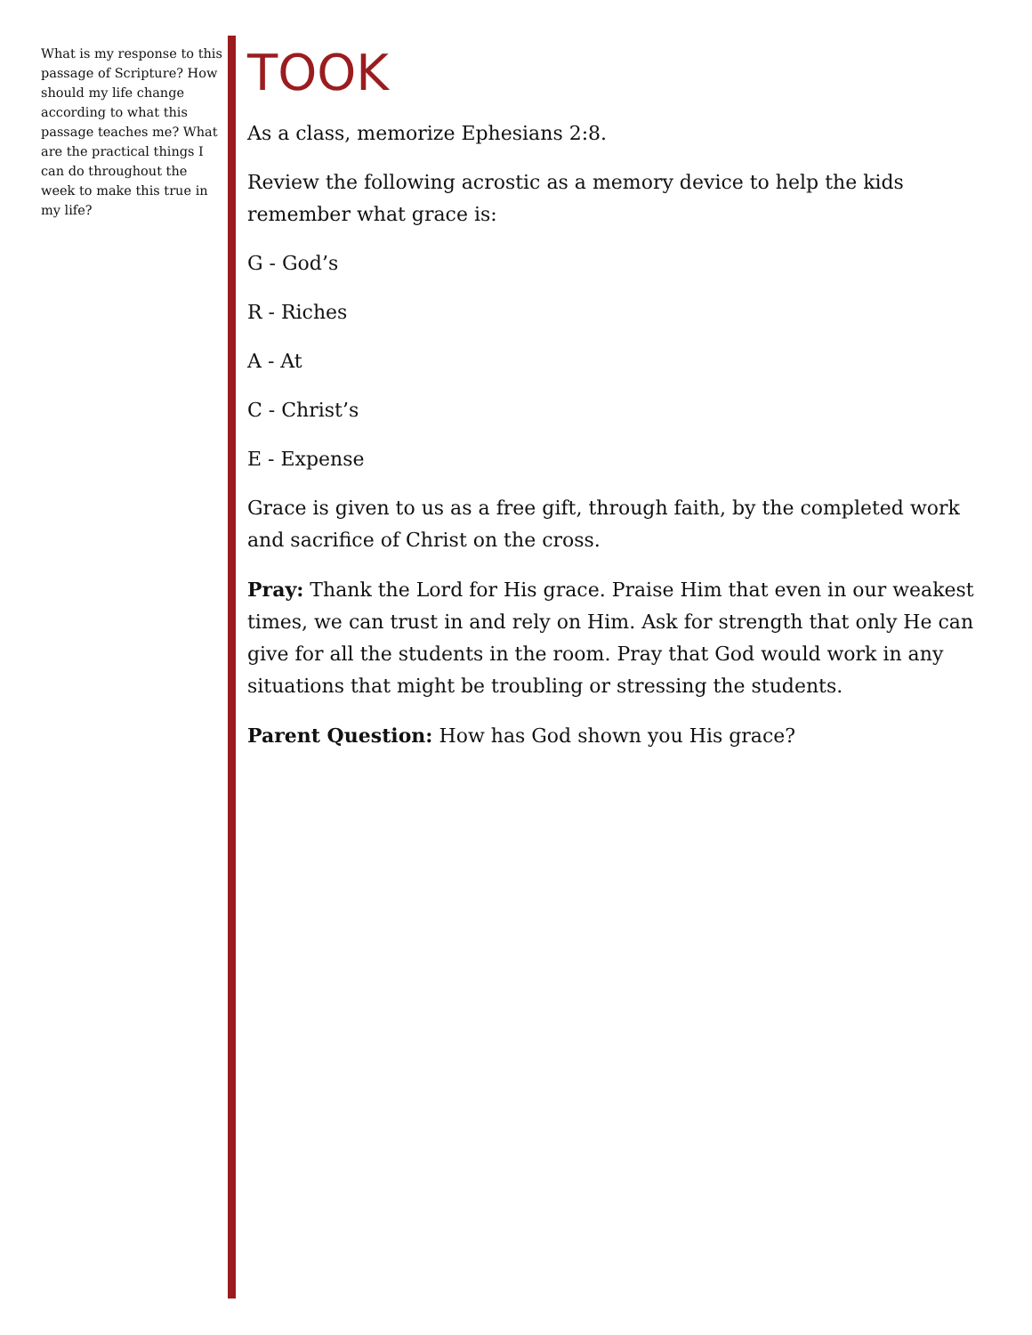What is my response to this passage of Scripture? How should my life change according to what this passage teaches me? What are the practical things I can do throughout the week to make this true in my life?
TOOK
As a class, memorize Ephesians 2:8.
Review the following acrostic as a memory device to help the kids remember what grace is:
G - God’s
R - Riches
A - At
C - Christ’s
E - Expense
Grace is given to us as a free gift, through faith, by the completed work and sacrifice of Christ on the cross.
Pray: Thank the Lord for His grace. Praise Him that even in our weakest times, we can trust in and rely on Him. Ask for strength that only He can give for all the students in the room. Pray that God would work in any situations that might be troubling or stressing the students.
Parent Question: How has God shown you His grace?